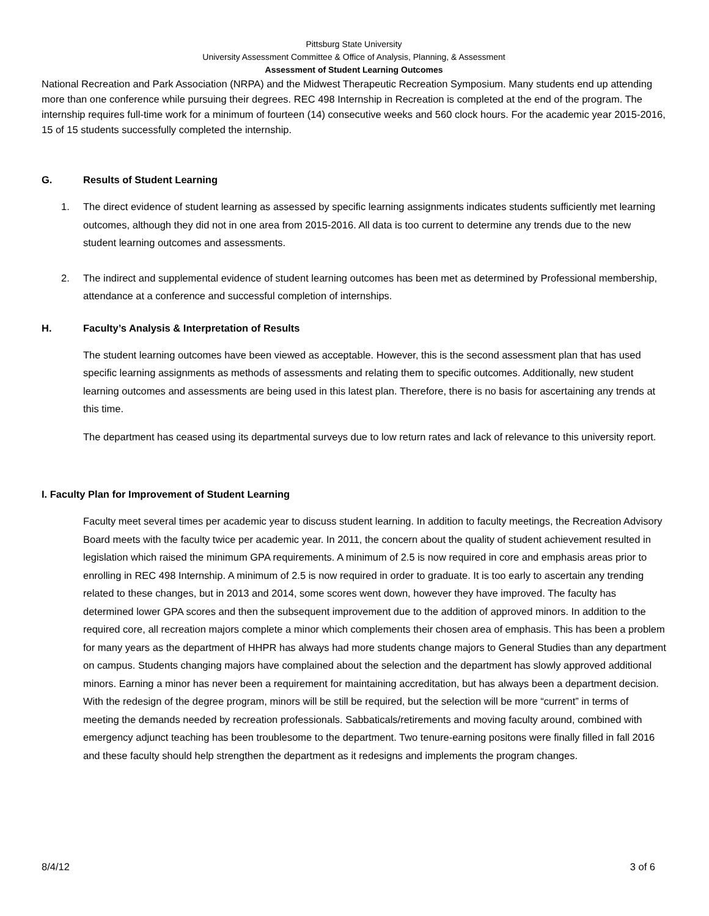Pittsburg State University
University Assessment Committee & Office of Analysis, Planning, & Assessment
Assessment of Student Learning Outcomes
National Recreation and Park Association (NRPA) and the Midwest Therapeutic Recreation Symposium. Many students end up attending more than one conference while pursuing their degrees. REC 498 Internship in Recreation is completed at the end of the program. The internship requires full-time work for a minimum of fourteen (14) consecutive weeks and 560 clock hours. For the academic year 2015-2016, 15 of 15 students successfully completed the internship.
G. Results of Student Learning
1. The direct evidence of student learning as assessed by specific learning assignments indicates students sufficiently met learning outcomes, although they did not in one area from 2015-2016. All data is too current to determine any trends due to the new student learning outcomes and assessments.
2. The indirect and supplemental evidence of student learning outcomes has been met as determined by Professional membership, attendance at a conference and successful completion of internships.
H. Faculty’s Analysis & Interpretation of Results
The student learning outcomes have been viewed as acceptable. However, this is the second assessment plan that has used specific learning assignments as methods of assessments and relating them to specific outcomes. Additionally, new student learning outcomes and assessments are being used in this latest plan. Therefore, there is no basis for ascertaining any trends at this time.
The department has ceased using its departmental surveys due to low return rates and lack of relevance to this university report.
I. Faculty Plan for Improvement of Student Learning
Faculty meet several times per academic year to discuss student learning. In addition to faculty meetings, the Recreation Advisory Board meets with the faculty twice per academic year. In 2011, the concern about the quality of student achievement resulted in legislation which raised the minimum GPA requirements. A minimum of 2.5 is now required in core and emphasis areas prior to enrolling in REC 498 Internship. A minimum of 2.5 is now required in order to graduate. It is too early to ascertain any trending related to these changes, but in 2013 and 2014, some scores went down, however they have improved. The faculty has determined lower GPA scores and then the subsequent improvement due to the addition of approved minors. In addition to the required core, all recreation majors complete a minor which complements their chosen area of emphasis. This has been a problem for many years as the department of HHPR has always had more students change majors to General Studies than any department on campus. Students changing majors have complained about the selection and the department has slowly approved additional minors. Earning a minor has never been a requirement for maintaining accreditation, but has always been a department decision. With the redesign of the degree program, minors will be still be required, but the selection will be more “current” in terms of meeting the demands needed by recreation professionals. Sabbaticals/retirements and moving faculty around, combined with emergency adjunct teaching has been troublesome to the department. Two tenure-earning positons were finally filled in fall 2016 and these faculty should help strengthen the department as it redesigns and implements the program changes.
8/4/12 3 of 6